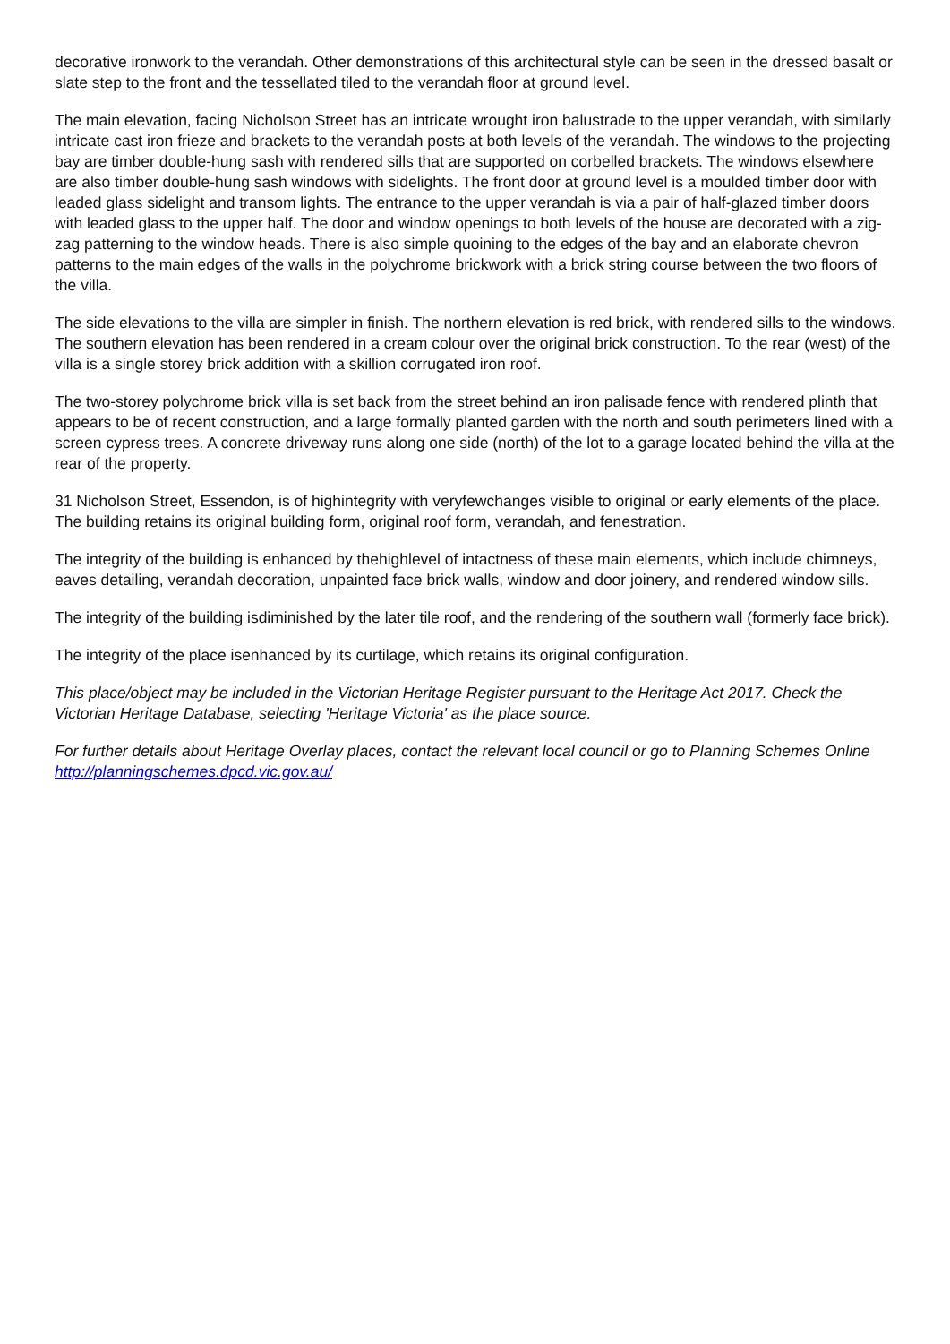decorative ironwork to the verandah. Other demonstrations of this architectural style can be seen in the dressed basalt or slate step to the front and the tessellated tiled to the verandah floor at ground level.
The main elevation, facing Nicholson Street has an intricate wrought iron balustrade to the upper verandah, with similarly intricate cast iron frieze and brackets to the verandah posts at both levels of the verandah. The windows to the projecting bay are timber double-hung sash with rendered sills that are supported on corbelled brackets. The windows elsewhere are also timber double-hung sash windows with sidelights. The front door at ground level is a moulded timber door with leaded glass sidelight and transom lights. The entrance to the upper verandah is via a pair of half-glazed timber doors with leaded glass to the upper half. The door and window openings to both levels of the house are decorated with a zig-zag patterning to the window heads. There is also simple quoining to the edges of the bay and an elaborate chevron patterns to the main edges of the walls in the polychrome brickwork with a brick string course between the two floors of the villa.
The side elevations to the villa are simpler in finish. The northern elevation is red brick, with rendered sills to the windows. The southern elevation has been rendered in a cream colour over the original brick construction. To the rear (west) of the villa is a single storey brick addition with a skillion corrugated iron roof.
The two-storey polychrome brick villa is set back from the street behind an iron palisade fence with rendered plinth that appears to be of recent construction, and a large formally planted garden with the north and south perimeters lined with a screen cypress trees. A concrete driveway runs along one side (north) of the lot to a garage located behind the villa at the rear of the property.
31 Nicholson Street, Essendon, is of highintegrity with veryfewchanges visible to original or early elements of the place. The building retains its original building form, original roof form, verandah, and fenestration.
The integrity of the building is enhanced by thehighlevel of intactness of these main elements, which include chimneys, eaves detailing, verandah decoration, unpainted face brick walls, window and door joinery, and rendered window sills.
The integrity of the building isdiminished by the later tile roof, and the rendering of the southern wall (formerly face brick).
The integrity of the place isenhanced by its curtilage, which retains its original configuration.
This place/object may be included in the Victorian Heritage Register pursuant to the Heritage Act 2017. Check the Victorian Heritage Database, selecting 'Heritage Victoria' as the place source.
For further details about Heritage Overlay places, contact the relevant local council or go to Planning Schemes Online http://planningschemes.dpcd.vic.gov.au/